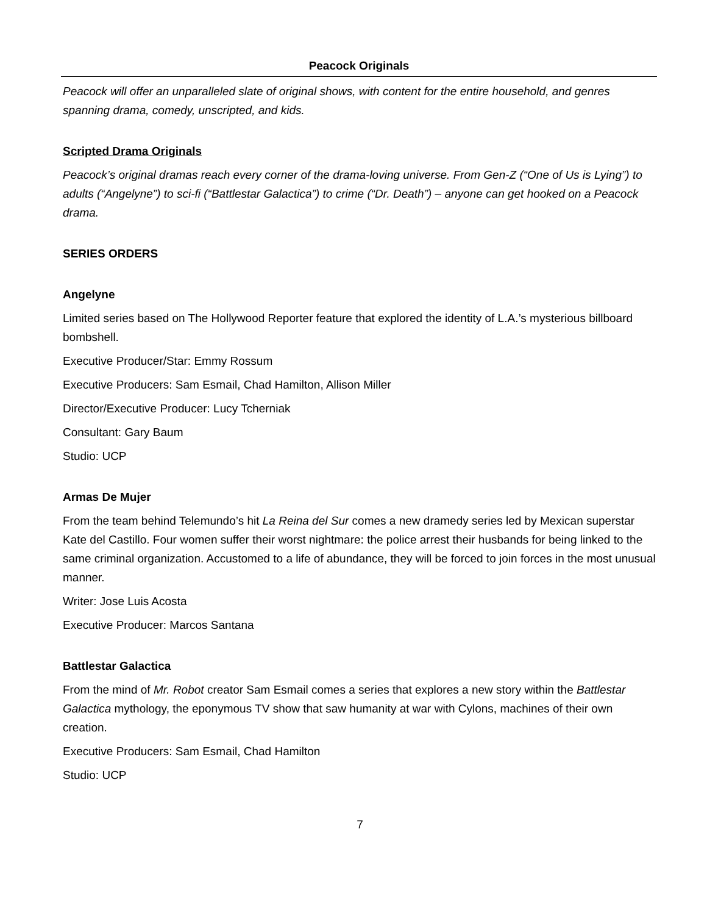Peacock Originals
Peacock will offer an unparalleled slate of original shows, with content for the entire household, and genres spanning drama, comedy, unscripted, and kids.
Scripted Drama Originals
Peacock’s original dramas reach every corner of the drama-loving universe. From Gen-Z (“One of Us is Lying”) to adults (“Angelyne”) to sci-fi (“Battlestar Galactica”) to crime (“Dr. Death”) – anyone can get hooked on a Peacock drama.
SERIES ORDERS
Angelyne
Limited series based on The Hollywood Reporter feature that explored the identity of L.A.’s mysterious billboard bombshell.
Executive Producer/Star: Emmy Rossum
Executive Producers: Sam Esmail, Chad Hamilton, Allison Miller
Director/Executive Producer: Lucy Tcherniak
Consultant: Gary Baum
Studio: UCP
Armas De Mujer
From the team behind Telemundo’s hit La Reina del Sur comes a new dramedy series led by Mexican superstar Kate del Castillo. Four women suffer their worst nightmare: the police arrest their husbands for being linked to the same criminal organization. Accustomed to a life of abundance, they will be forced to join forces in the most unusual manner.
Writer: Jose Luis Acosta
Executive Producer: Marcos Santana
Battlestar Galactica
From the mind of Mr. Robot creator Sam Esmail comes a series that explores a new story within the Battlestar Galactica mythology, the eponymous TV show that saw humanity at war with Cylons, machines of their own creation.
Executive Producers: Sam Esmail, Chad Hamilton
Studio: UCP
7